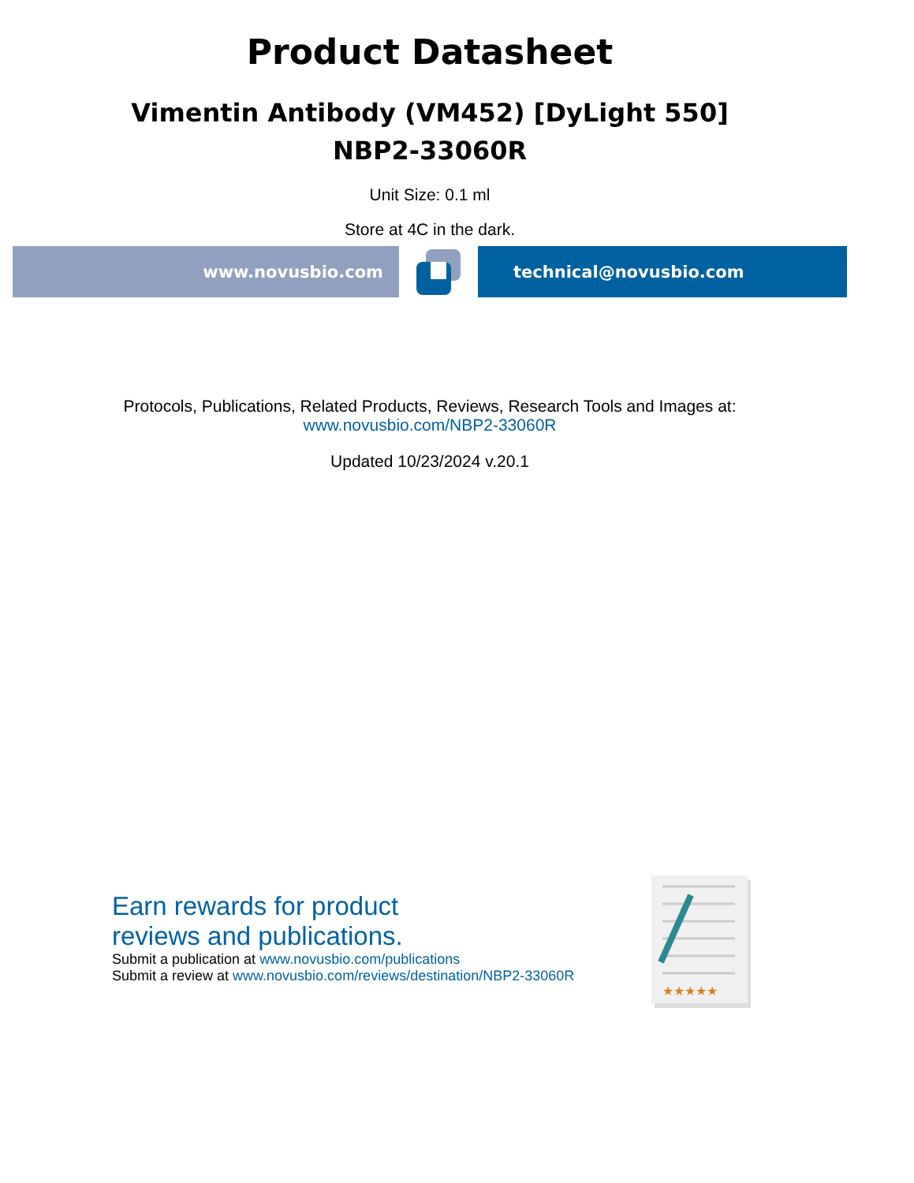Product Datasheet
Vimentin Antibody (VM452) [DyLight 550]
NBP2-33060R
Unit Size: 0.1 ml
Store at 4C in the dark.
www.novusbio.com technical@novusbio.com
Protocols, Publications, Related Products, Reviews, Research Tools and Images at:
www.novusbio.com/NBP2-33060R
Updated 10/23/2024 v.20.1
Earn rewards for product
reviews and publications.
Submit a publication at www.novusbio.com/publications
Submit a review at www.novusbio.com/reviews/destination/NBP2-33060R
★★★★★